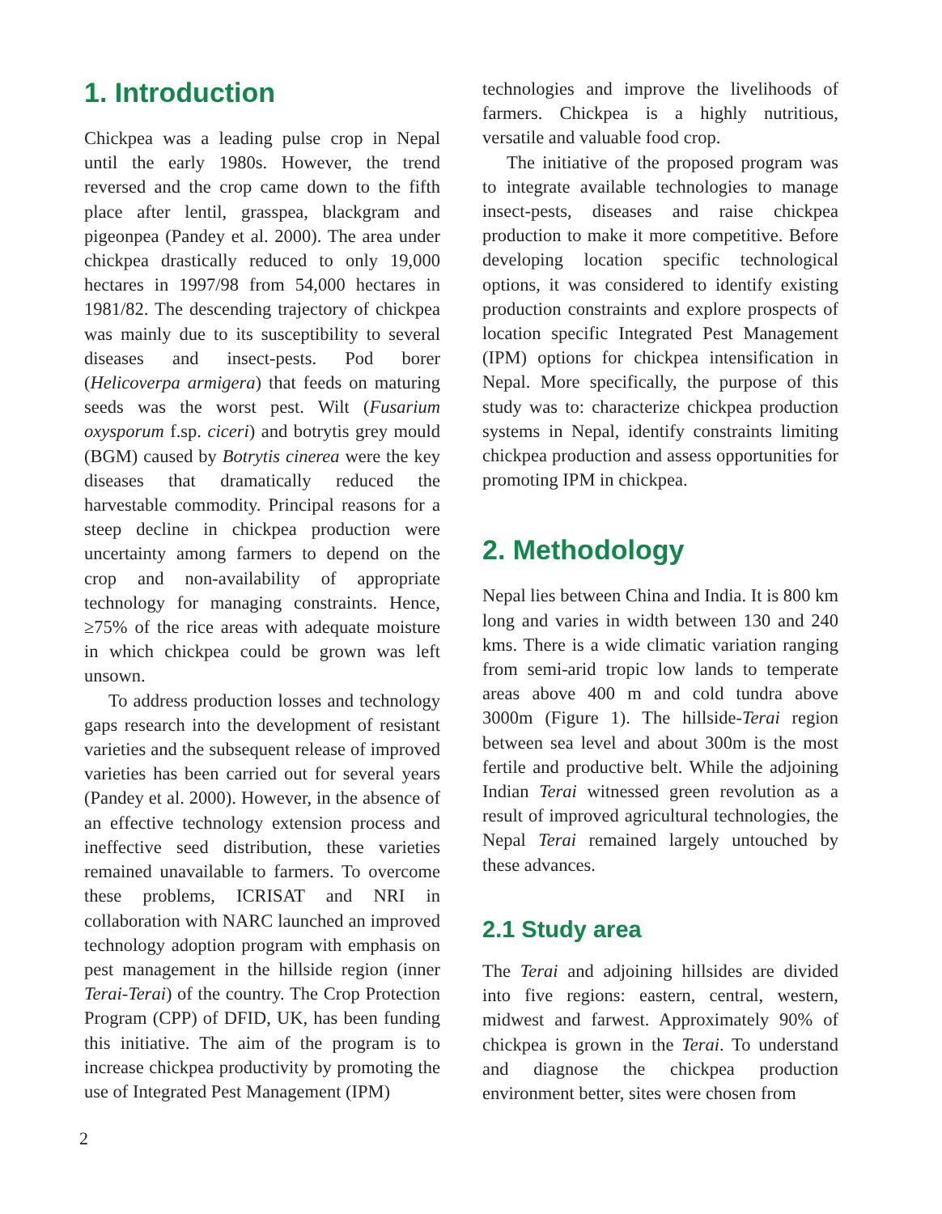1. Introduction
Chickpea was a leading pulse crop in Nepal until the early 1980s. However, the trend reversed and the crop came down to the fifth place after lentil, grasspea, blackgram and pigeonpea (Pandey et al. 2000). The area under chickpea drastically reduced to only 19,000 hectares in 1997/98 from 54,000 hectares in 1981/82. The descending trajectory of chickpea was mainly due to its susceptibility to several diseases and insect-pests. Pod borer (Helicoverpa armigera) that feeds on maturing seeds was the worst pest. Wilt (Fusarium oxysporum f.sp. ciceri) and botrytis grey mould (BGM) caused by Botrytis cinerea were the key diseases that dramatically reduced the harvestable commodity. Principal reasons for a steep decline in chickpea production were uncertainty among farmers to depend on the crop and non-availability of appropriate technology for managing constraints. Hence, ≥75% of the rice areas with adequate moisture in which chickpea could be grown was left unsown.
To address production losses and technology gaps research into the development of resistant varieties and the subsequent release of improved varieties has been carried out for several years (Pandey et al. 2000). However, in the absence of an effective technology extension process and ineffective seed distribution, these varieties remained unavailable to farmers. To overcome these problems, ICRISAT and NRI in collaboration with NARC launched an improved technology adoption program with emphasis on pest management in the hillside region (inner Terai-Terai) of the country. The Crop Protection Program (CPP) of DFID, UK, has been funding this initiative. The aim of the program is to increase chickpea productivity by promoting the use of Integrated Pest Management (IPM)
technologies and improve the livelihoods of farmers. Chickpea is a highly nutritious, versatile and valuable food crop.
The initiative of the proposed program was to integrate available technologies to manage insect-pests, diseases and raise chickpea production to make it more competitive. Before developing location specific technological options, it was considered to identify existing production constraints and explore prospects of location specific Integrated Pest Management (IPM) options for chickpea intensification in Nepal. More specifically, the purpose of this study was to: characterize chickpea production systems in Nepal, identify constraints limiting chickpea production and assess opportunities for promoting IPM in chickpea.
2. Methodology
Nepal lies between China and India. It is 800 km long and varies in width between 130 and 240 kms. There is a wide climatic variation ranging from semi-arid tropic low lands to temperate areas above 400 m and cold tundra above 3000m (Figure 1). The hillside-Terai region between sea level and about 300m is the most fertile and productive belt. While the adjoining Indian Terai witnessed green revolution as a result of improved agricultural technologies, the Nepal Terai remained largely untouched by these advances.
2.1 Study area
The Terai and adjoining hillsides are divided into five regions: eastern, central, western, midwest and farwest. Approximately 90% of chickpea is grown in the Terai. To understand and diagnose the chickpea production environment better, sites were chosen from
2